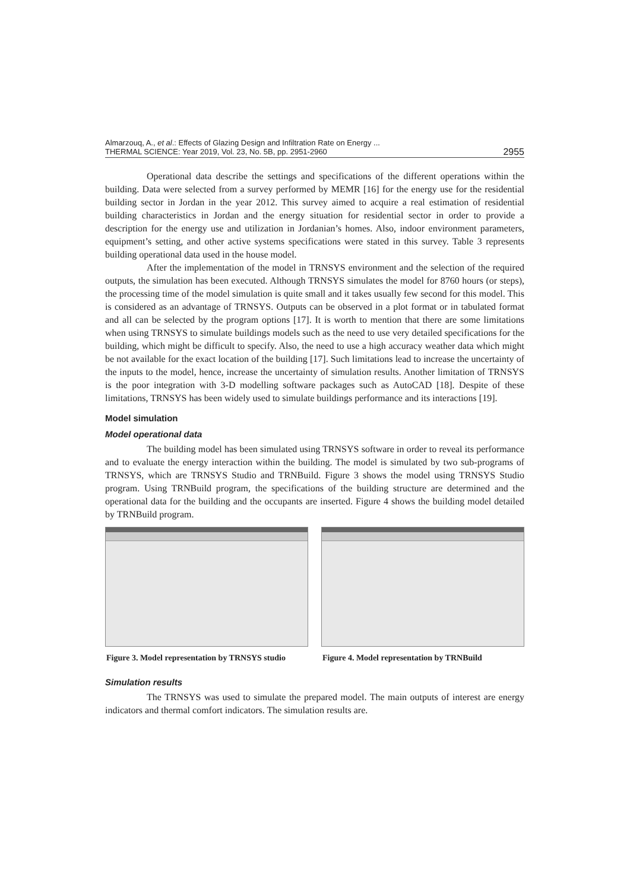Almarzouq, A., et al.: Effects of Glazing Design and Infiltration Rate on Energy ...
THERMAL SCIENCE: Year 2019, Vol. 23, No. 5B, pp. 2951-2960
2955
Operational data describe the settings and specifications of the different operations within the building. Data were selected from a survey performed by MEMR [16] for the energy use for the residential building sector in Jordan in the year 2012. This survey aimed to acquire a real estimation of residential building characteristics in Jordan and the energy situation for residential sector in order to provide a description for the energy use and utilization in Jordanian’s homes. Also, indoor environment parameters, equipment’s setting, and other active systems specifications were stated in this survey. Table 3 represents building operational data used in the house model.
After the implementation of the model in TRNSYS environment and the selection of the required outputs, the simulation has been executed. Although TRNSYS simulates the model for 8760 hours (or steps), the processing time of the model simulation is quite small and it takes usually few second for this model. This is considered as an advantage of TRNSYS. Outputs can be observed in a plot format or in tabulated format and all can be selected by the program options [17]. It is worth to mention that there are some limitations when using TRNSYS to simulate buildings models such as the need to use very detailed specifications for the building, which might be difficult to specify. Also, the need to use a high accuracy weather data which might be not available for the exact location of the building [17]. Such limitations lead to increase the uncertainty of the inputs to the model, hence, increase the uncertainty of simulation results. Another limitation of TRNSYS is the poor integration with 3-D modelling software packages such as AutoCAD [18]. Despite of these limitations, TRNSYS has been widely used to simulate buildings performance and its interactions [19].
Model simulation
Model operational data
The building model has been simulated using TRNSYS software in order to reveal its performance and to evaluate the energy interaction within the building. The model is simulated by two sub-programs of TRNSYS, which are TRNSYS Studio and TRNBuild. Figure 3 shows the model using TRNSYS Studio program. Using TRNBuild program, the specifications of the building structure are determined and the operational data for the building and the occupants are inserted. Figure 4 shows the building model detailed by TRNBuild program.
Figure 3. Model representation by TRNSYS studio
Figure 4. Model representation by TRNBuild
Simulation results
The TRNSYS was used to simulate the prepared model. The main outputs of interest are energy indicators and thermal comfort indicators. The simulation results are.